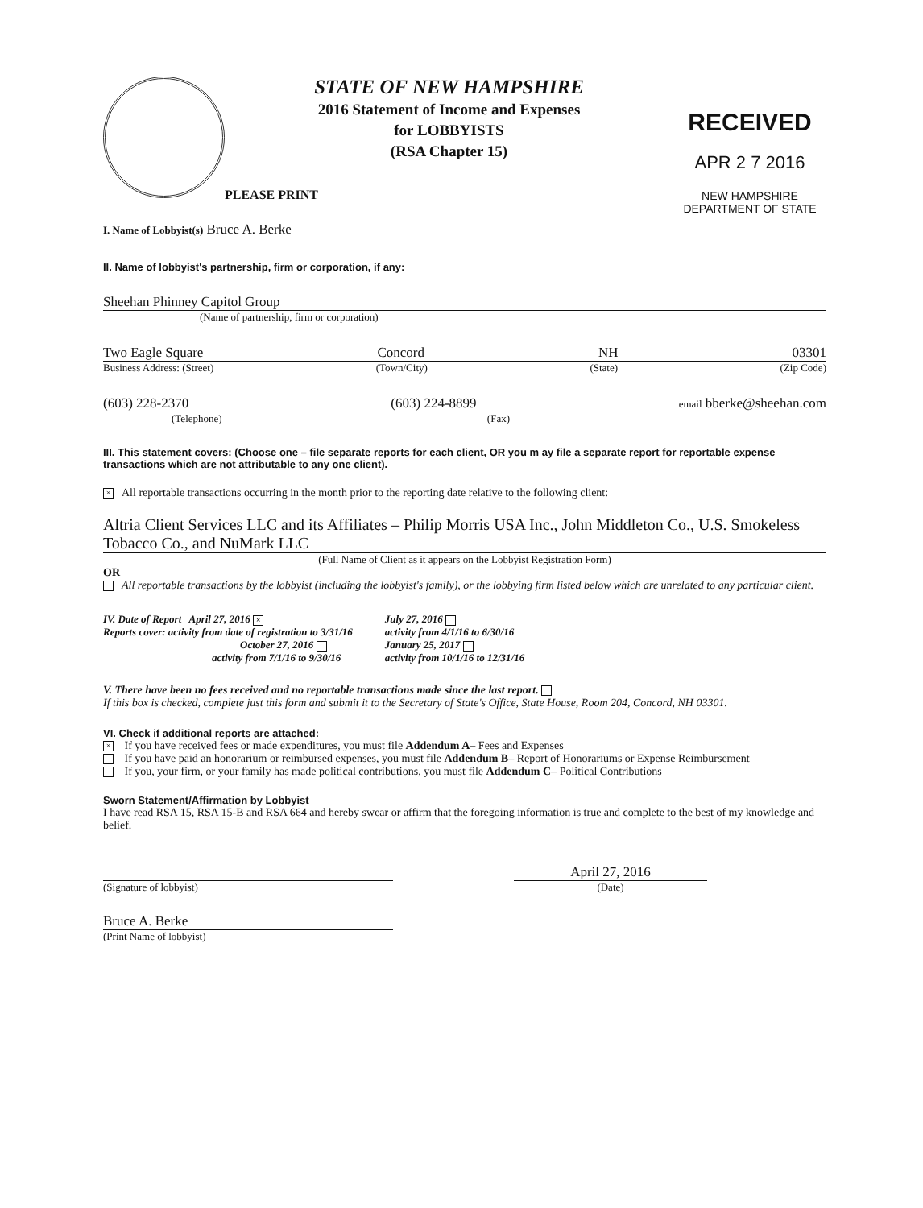STATE OF NEW HAMPSHIRE
2016 Statement of Income and Expenses
for LOBBYISTS
(RSA Chapter 15)
PLEASE PRINT
RECEIVED
APR 2 7 2016
NEW HAMPSHIRE
DEPARTMENT OF STATE
I. Name of Lobbyist(s) Bruce A. Berke
II. Name of lobbyist's partnership, firm or corporation, if any:
Sheehan Phinney Capitol Group
(Name of partnership, firm or corporation)
Two Eagle Square Concord NH 03301
Business Address: (Street) (Town/City) (State) (Zip Code)
(603) 228-2370 (603) 224-8899 email bberke@sheehan.com
(Telephone) (Fax)
III. This statement covers: (Choose one – file separate reports for each client, OR you m ay file a separate report for reportable expense transactions which are not attributable to any one client).
× All reportable transactions occurring in the month prior to the reporting date relative to the following client:
Altria Client Services LLC and its Affiliates – Philip Morris USA Inc., John Middleton Co., U.S. Smokeless Tobacco Co., and NuMark LLC
(Full Name of Client as it appears on the Lobbyist Registration Form)
OR
All reportable transactions by the lobbyist (including the lobbyist's family), or the lobbying firm listed below which are unrelated to any particular client.
IV. Date of Report April 27, 2016 ×
Reports cover: activity from date of registration to 3/31/16
October 27, 2016
activity from 7/1/16 to 9/30/16
July 27, 2016
activity from 4/1/16 to 6/30/16
January 25, 2017
activity from 10/1/16 to 12/31/16
V. There have been no fees received and no reportable transactions made since the last report.
If this box is checked, complete just this form and submit it to the Secretary of State's Office, State House, Room 204, Concord, NH 03301.
VI. Check if additional reports are attached:
× If you have received fees or made expenditures, you must file Addendum A– Fees and Expenses
If you have paid an honorarium or reimbursed expenses, you must file Addendum B– Report of Honorariums or Expense Reimbursement
If you, your firm, or your family has made political contributions, you must file Addendum C– Political Contributions
Sworn Statement/Affirmation by Lobbyist
I have read RSA 15, RSA 15-B and RSA 664 and hereby swear or affirm that the foregoing information is true and complete to the best of my knowledge and belief.
(Signature of lobbyist)
April 27, 2016
(Date)
Bruce A. Berke
(Print Name of lobbyist)